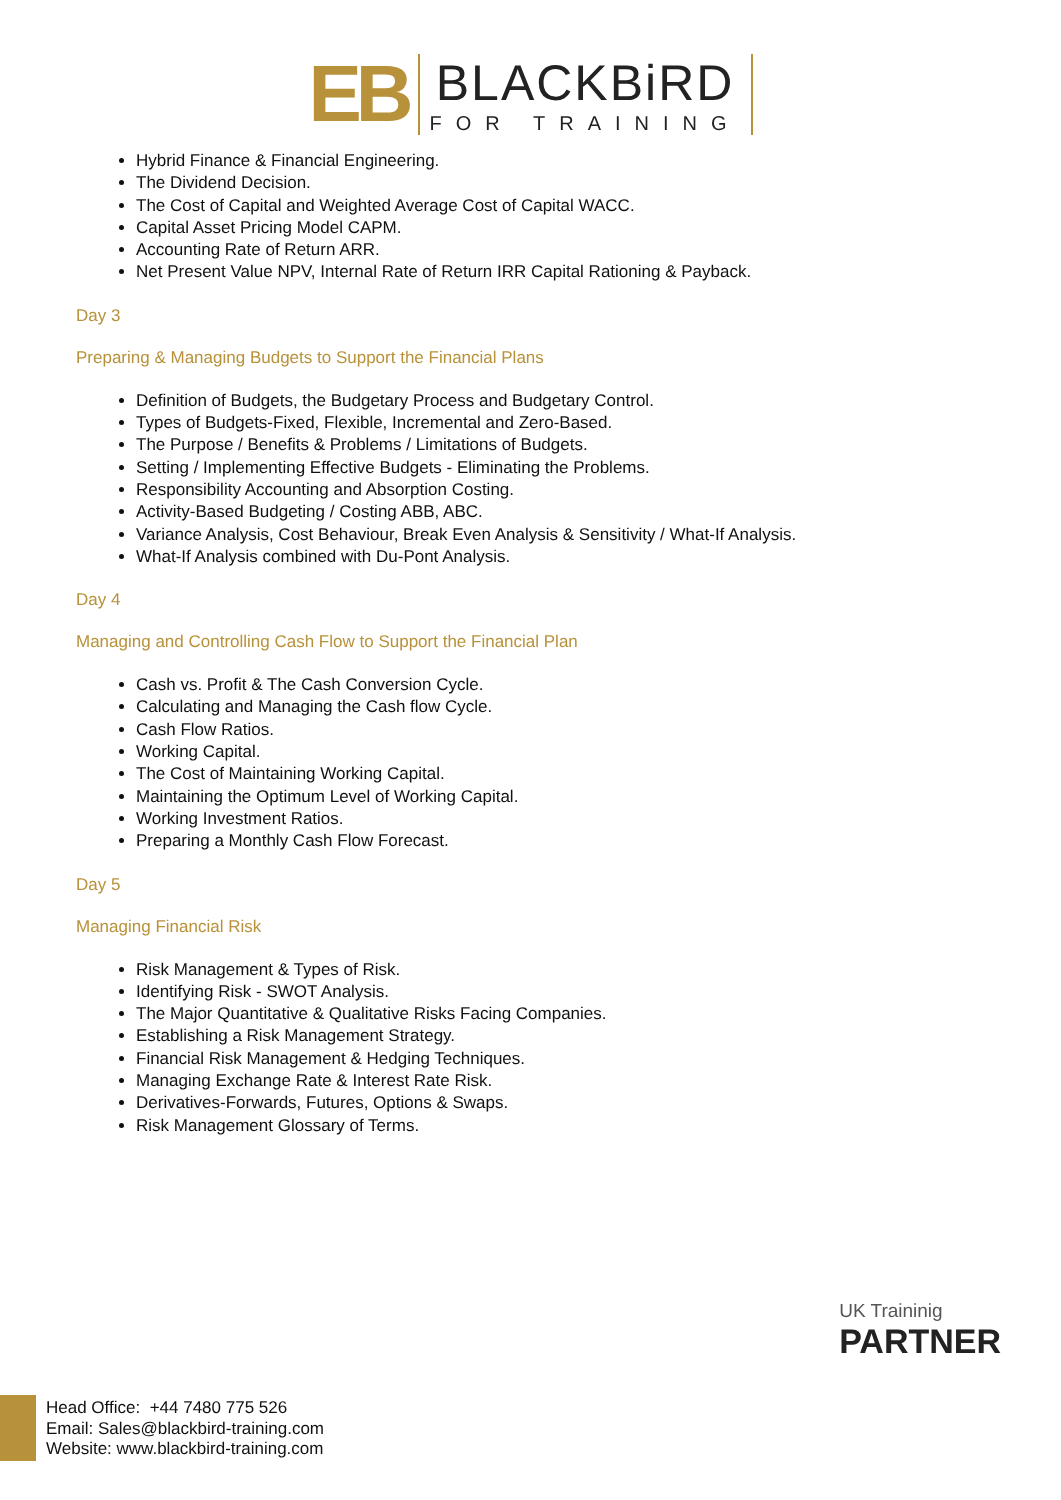EB
BLACKBiRD
FOR TRAINING
Hybrid Finance & Financial Engineering.
The Dividend Decision.
The Cost of Capital and Weighted Average Cost of Capital WACC.
Capital Asset Pricing Model CAPM.
Accounting Rate of Return ARR.
Net Present Value NPV, Internal Rate of Return IRR Capital Rationing & Payback.
Day 3
Preparing & Managing Budgets to Support the Financial Plans
Definition of Budgets, the Budgetary Process and Budgetary Control.
Types of Budgets-Fixed, Flexible, Incremental and Zero-Based.
The Purpose / Benefits & Problems / Limitations of Budgets.
Setting / Implementing Effective Budgets - Eliminating the Problems.
Responsibility Accounting and Absorption Costing.
Activity-Based Budgeting / Costing ABB, ABC.
Variance Analysis, Cost Behaviour, Break Even Analysis & Sensitivity / What-If Analysis.
What-If Analysis combined with Du-Pont Analysis.
Day 4
Managing and Controlling Cash Flow to Support the Financial Plan
Cash vs. Profit & The Cash Conversion Cycle.
Calculating and Managing the Cash flow Cycle.
Cash Flow Ratios.
Working Capital.
The Cost of Maintaining Working Capital.
Maintaining the Optimum Level of Working Capital.
Working Investment Ratios.
Preparing a Monthly Cash Flow Forecast.
Day 5
Managing Financial Risk
Risk Management & Types of Risk.
Identifying Risk - SWOT Analysis.
The Major Quantitative & Qualitative Risks Facing Companies.
Establishing a Risk Management Strategy.
Financial Risk Management & Hedging Techniques.
Managing Exchange Rate & Interest Rate Risk.
Derivatives-Forwards, Futures, Options & Swaps.
Risk Management Glossary of Terms.
UK Traininig
PARTNER
Head Office: +44 7480 775 526
Email: Sales@blackbird-training.com
Website: www.blackbird-training.com